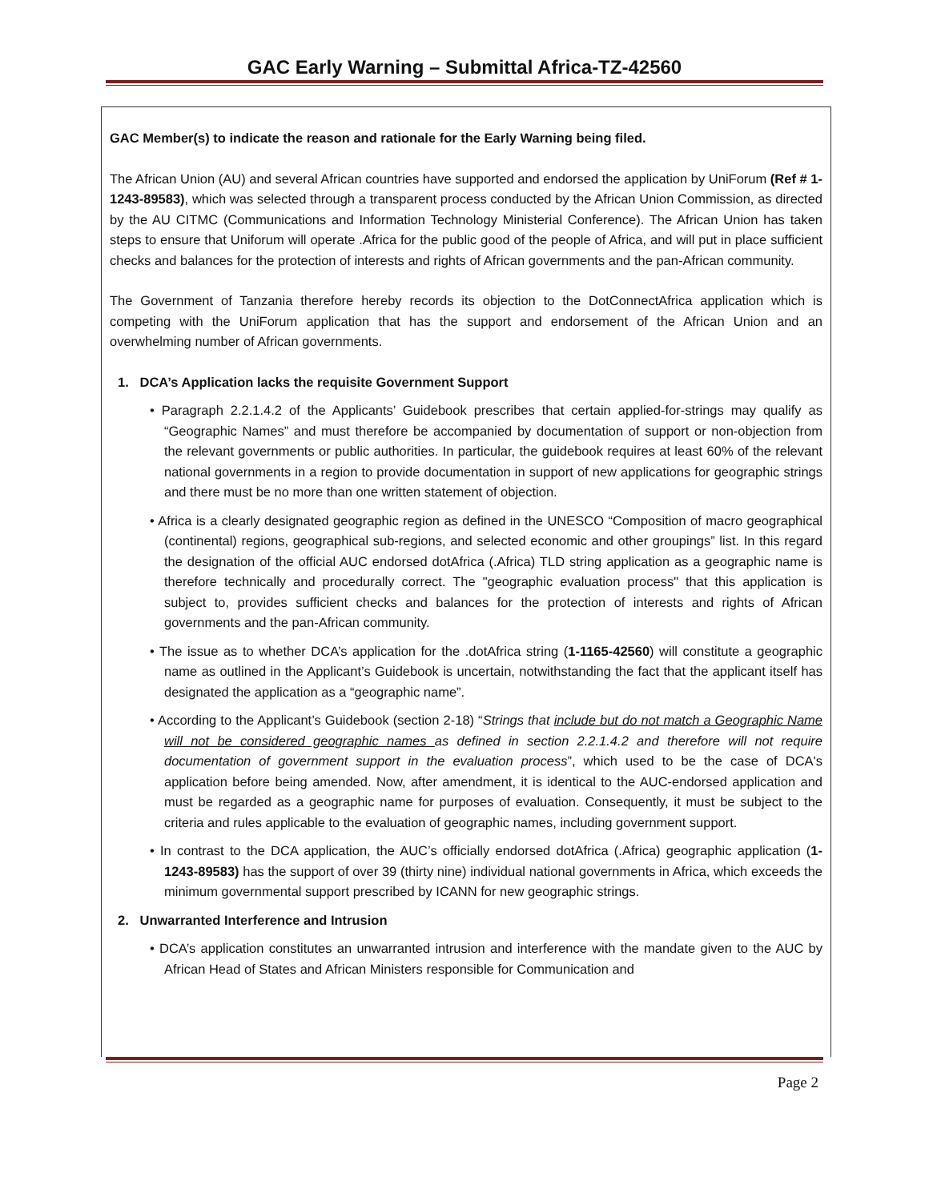GAC Early Warning – Submittal Africa-TZ-42560
GAC Member(s) to indicate the reason and rationale for the Early Warning being filed.
The African Union (AU) and several African countries have supported and endorsed the application by UniForum (Ref # 1-1243-89583), which was selected through a transparent process conducted by the African Union Commission, as directed by the AU CITMC (Communications and Information Technology Ministerial Conference). The African Union has taken steps to ensure that Uniforum will operate .Africa for the public good of the people of Africa, and will put in place sufficient checks and balances for the protection of interests and rights of African governments and the pan-African community.
The Government of Tanzania therefore hereby records its objection to the DotConnectAfrica application which is competing with the UniForum application that has the support and endorsement of the African Union and an overwhelming number of African governments.
1. DCA’s Application lacks the requisite Government Support
• Paragraph 2.2.1.4.2 of the Applicants’ Guidebook prescribes that certain applied-for-strings may qualify as “Geographic Names” and must therefore be accompanied by documentation of support or non-objection from the relevant governments or public authorities. In particular, the guidebook requires at least 60% of the relevant national governments in a region to provide documentation in support of new applications for geographic strings and there must be no more than one written statement of objection.
• Africa is a clearly designated geographic region as defined in the UNESCO “Composition of macro geographical (continental) regions, geographical sub-regions, and selected economic and other groupings” list. In this regard the designation of the official AUC endorsed dotAfrica (.Africa) TLD string application as a geographic name is therefore technically and procedurally correct. The "geographic evaluation process" that this application is subject to, provides sufficient checks and balances for the protection of interests and rights of African governments and the pan-African community.
• The issue as to whether DCA’s application for the .dotAfrica string (1-1165-42560) will constitute a geographic name as outlined in the Applicant’s Guidebook is uncertain, notwithstanding the fact that the applicant itself has designated the application as a “geographic name”.
• According to the Applicant’s Guidebook (section 2-18) “Strings that include but do not match a Geographic Name will not be considered geographic names as defined in section 2.2.1.4.2 and therefore will not require documentation of government support in the evaluation process”, which used to be the case of DCA's application before being amended. Now, after amendment, it is identical to the AUC-endorsed application and must be regarded as a geographic name for purposes of evaluation. Consequently, it must be subject to the criteria and rules applicable to the evaluation of geographic names, including government support.
• In contrast to the DCA application, the AUC’s officially endorsed dotAfrica (.Africa) geographic application (1-1243-89583) has the support of over 39 (thirty nine) individual national governments in Africa, which exceeds the minimum governmental support prescribed by ICANN for new geographic strings.
2. Unwarranted Interference and Intrusion
• DCA’s application constitutes an unwarranted intrusion and interference with the mandate given to the AUC by African Head of States and African Ministers responsible for Communication and
Page 2